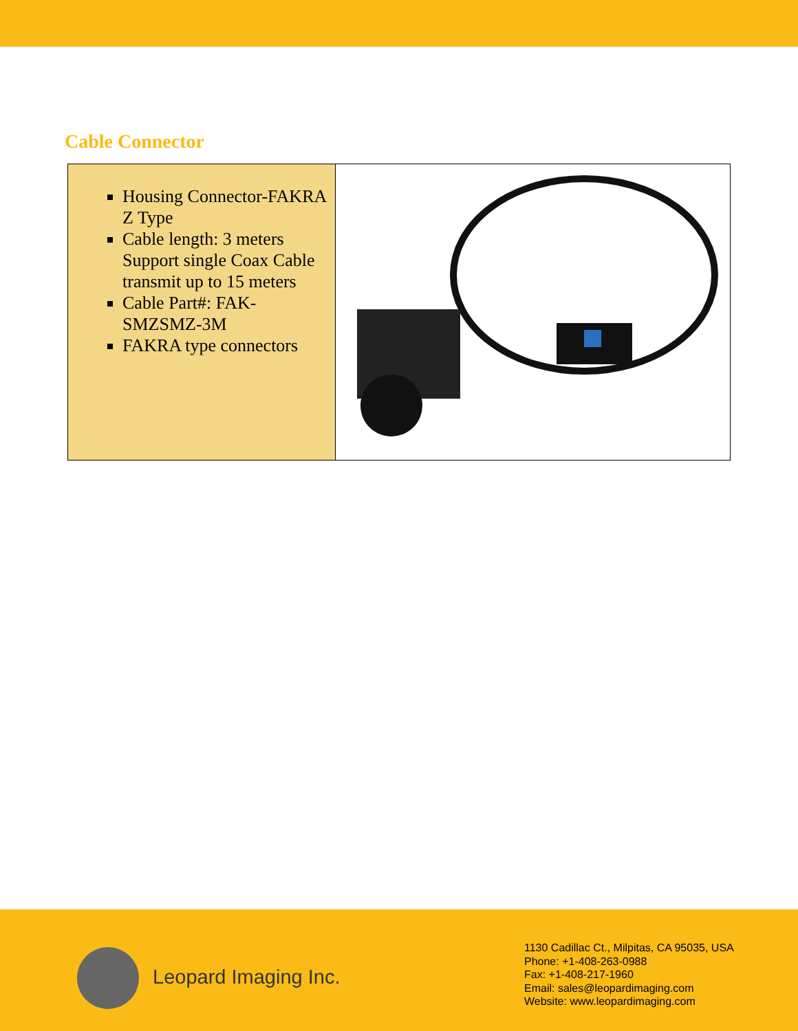Cable Connector
| Housing Connector-FAKRA Z Type Cable length: 3 meters Support single Coax Cable transmit up to 15 meters Cable Part#: FAK-SMZSMZ-3M FAKRA type connectors | |
Leopard Imaging Inc.
1130 Cadillac Ct., Milpitas, CA 95035, USA
Phone: +1-408-263-0988
Fax: +1-408-217-1960
Email: sales@leopardimaging.com
Website: www.leopardimaging.com